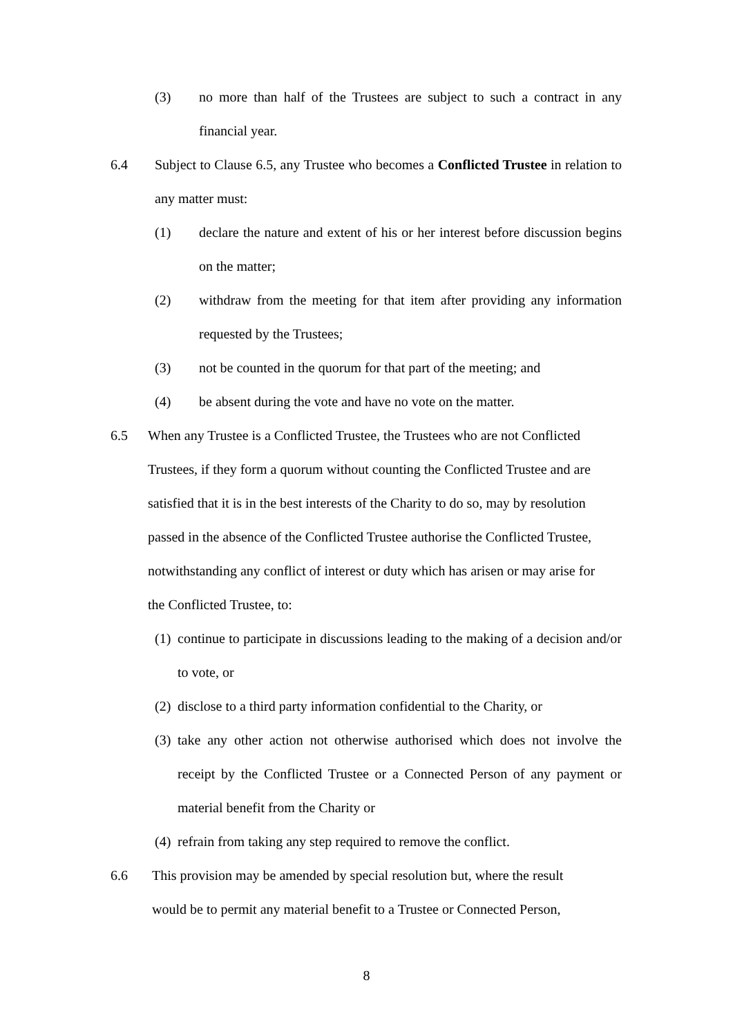(3) no more than half of the Trustees are subject to such a contract in any financial year.
6.4 Subject to Clause 6.5, any Trustee who becomes a Conflicted Trustee in relation to any matter must:
(1) declare the nature and extent of his or her interest before discussion begins on the matter;
(2) withdraw from the meeting for that item after providing any information requested by the Trustees;
(3) not be counted in the quorum for that part of the meeting; and
(4) be absent during the vote and have no vote on the matter.
6.5 When any Trustee is a Conflicted Trustee, the Trustees who are not Conflicted Trustees, if they form a quorum without counting the Conflicted Trustee and are satisfied that it is in the best interests of the Charity to do so, may by resolution passed in the absence of the Conflicted Trustee authorise the Conflicted Trustee, notwithstanding any conflict of interest or duty which has arisen or may arise for the Conflicted Trustee, to:
(1) continue to participate in discussions leading to the making of a decision and/or to vote, or
(2) disclose to a third party information confidential to the Charity, or
(3) take any other action not otherwise authorised which does not involve the receipt by the Conflicted Trustee or a Connected Person of any payment or material benefit from the Charity or
(4) refrain from taking any step required to remove the conflict.
6.6 This provision may be amended by special resolution but, where the result would be to permit any material benefit to a Trustee or Connected Person,
8